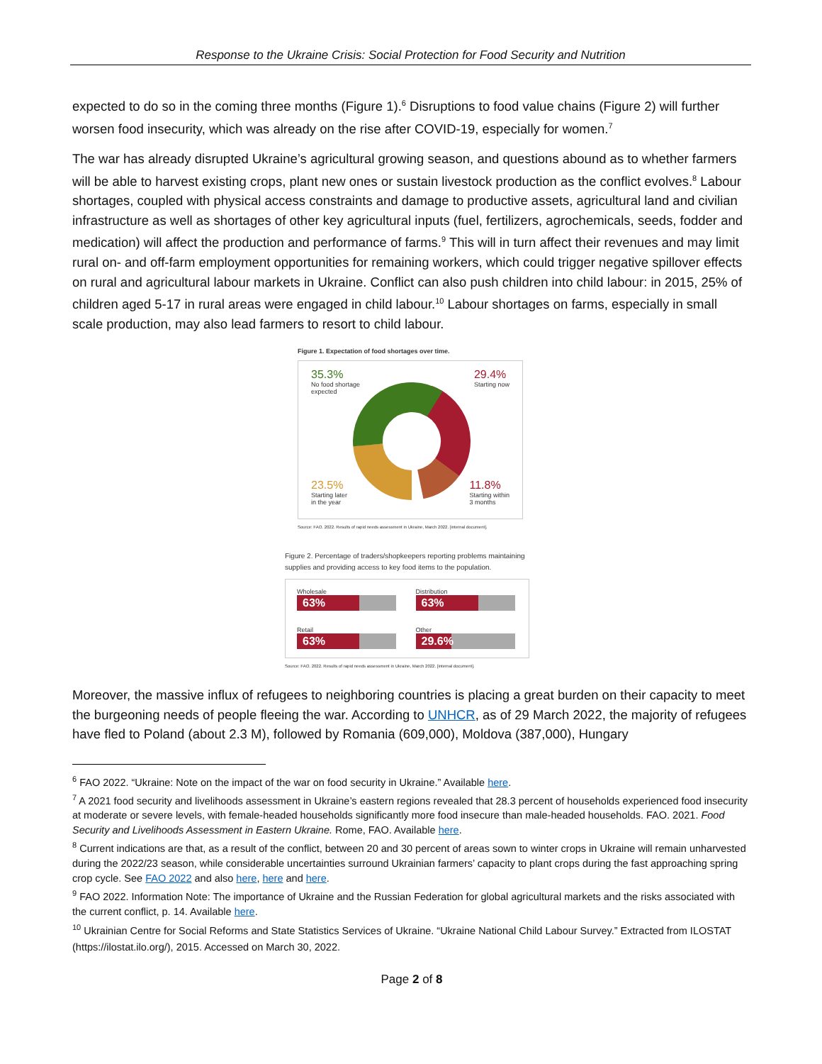Response to the Ukraine Crisis: Social Protection for Food Security and Nutrition
expected to do so in the coming three months (Figure 1).<sup>6</sup> Disruptions to food value chains (Figure 2) will further worsen food insecurity, which was already on the rise after COVID-19, especially for women.<sup>7</sup>
The war has already disrupted Ukraine’s agricultural growing season, and questions abound as to whether farmers will be able to harvest existing crops, plant new ones or sustain livestock production as the conflict evolves.<sup>8</sup> Labour shortages, coupled with physical access constraints and damage to productive assets, agricultural land and civilian infrastructure as well as shortages of other key agricultural inputs (fuel, fertilizers, agrochemicals, seeds, fodder and medication) will affect the production and performance of farms.<sup>9</sup> This will in turn affect their revenues and may limit rural on- and off-farm employment opportunities for remaining workers, which could trigger negative spillover effects on rural and agricultural labour markets in Ukraine. Conflict can also push children into child labour: in 2015, 25% of children aged 5-17 in rural areas were engaged in child labour.<sup>10</sup> Labour shortages on farms, especially in small scale production, may also lead farmers to resort to child labour.
Figure 1. Expectation of food shortages over time.
35.3%
No food shortage
expected
29.4%
Starting now
23.5%
Starting later
in the year
11.8%
Starting within
3 months
Source: FAO. 2022. Results of rapid needs assessment in Ukraine, March 2022. [internal document].
Figure 2. Percentage of traders/shopkeepers reporting problems maintaining supplies and providing access to key food items to the population.
Wholesale
63%
Distribution
63%
Retail
63%
Other
29.6%
Source: FAO. 2022. Results of rapid needs assessment in Ukraine, March 2022. [internal document].
Moreover, the massive influx of refugees to neighboring countries is placing a great burden on their capacity to meet the burgeoning needs of people fleeing the war. According to UNHCR, as of 29 March 2022, the majority of refugees have fled to Poland (about 2.3 M), followed by Romania (609,000), Moldova (387,000), Hungary
<sup>6</sup> FAO 2022. “Ukraine: Note on the impact of the war on food security in Ukraine.” Available here.
<sup>7</sup> A 2021 food security and livelihoods assessment in Ukraine’s eastern regions revealed that 28.3 percent of households experienced food insecurity at moderate or severe levels, with female-headed households significantly more food insecure than male-headed households. FAO. 2021. Food Security and Livelihoods Assessment in Eastern Ukraine. Rome, FAO. Available here.
<sup>8</sup> Current indications are that, as a result of the conflict, between 20 and 30 percent of areas sown to winter crops in Ukraine will remain unharvested during the 2022/23 season, while considerable uncertainties surround Ukrainian farmers’ capacity to plant crops during the fast approaching spring crop cycle. See FAO 2022 and also here, here and here.
<sup>9</sup> FAO 2022. Information Note: The importance of Ukraine and the Russian Federation for global agricultural markets and the risks associated with the current conflict, p. 14. Available here.
<sup>10</sup> Ukrainian Centre for Social Reforms and State Statistics Services of Ukraine. “Ukraine National Child Labour Survey.” Extracted from ILOSTAT (https://ilostat.ilo.org/), 2015. Accessed on March 30, 2022.
Page 2 of 8